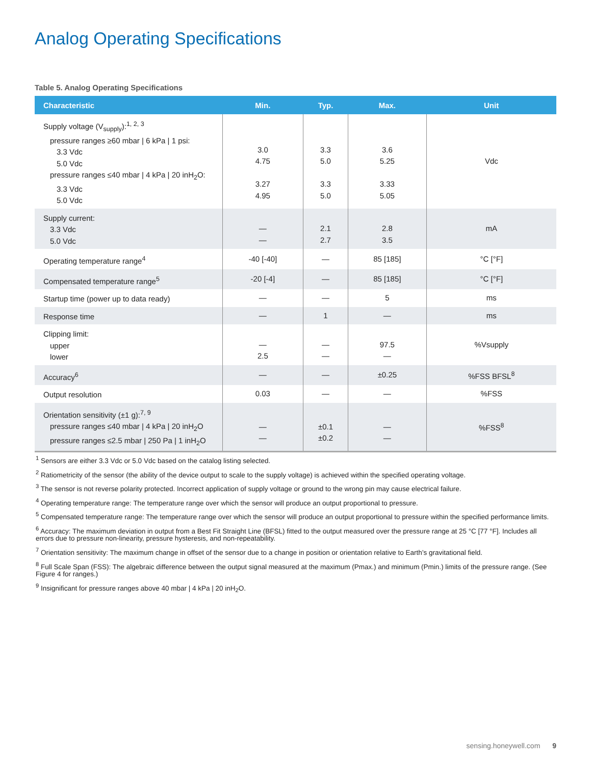Analog Operating Specifications
Table 5. Analog Operating Specifications
| Characteristic | Min. | Typ. | Max. | Unit |
| --- | --- | --- | --- | --- |
| Supply voltage (V<sub>supply</sub>):<sup>1, 2, 3</sup> pressure ranges ≥60 mbar / 6 kPa / 1 psi: 3.3 Vdc 5.0 Vdc pressure ranges ≤40 mbar / 4 kPa / 20 inH<sub>2</sub>O: 3.3 Vdc 5.0 Vdc | 3.0 4.75 3.27 4.95 | 3.3 5.0 3.3 5.0 | 3.6 5.25 3.33 5.05 | Vdc |
| Supply current: 3.3 Vdc 5.0 Vdc | — — | 2.1 2.7 | 2.8 3.5 | mA |
| Operating temperature range<sup>4</sup> | -40 [-40] | — | 85 [185] | °C [°F] |
| Compensated temperature range<sup>5</sup> | -20 [-4] | — | 85 [185] | °C [°F] |
| Startup time (power up to data ready) | — | — | 5 | ms |
| Response time | — | 1 | — | ms |
| Clipping limit: upper lower | — 2.5 | — — | 97.5 — | %Vsupply |
| Accuracy<sup>6</sup> | — | — | ±0.25 | %FSS BFSL<sup>8</sup> |
| Output resolution | 0.03 | — | — | %FSS |
| Orientation sensitivity (±1 g):<sup>7, 9</sup> pressure ranges ≤40 mbar / 4 kPa / 20 inH<sub>2</sub>O pressure ranges ≤2.5 mbar / 250 Pa / 1 inH<sub>2</sub>O | — — | ±0.1 ±0.2 | — — | %FSS<sup>8</sup> |
<sup>1</sup> Sensors are either 3.3 Vdc or 5.0 Vdc based on the catalog listing selected.
<sup>2</sup> Ratiometricity of the sensor (the ability of the device output to scale to the supply voltage) is achieved within the specified operating voltage.
<sup>3</sup> The sensor is not reverse polarity protected. Incorrect application of supply voltage or ground to the wrong pin may cause electrical failure.
<sup>4</sup> Operating temperature range: The temperature range over which the sensor will produce an output proportional to pressure.
<sup>5</sup> Compensated temperature range: The temperature range over which the sensor will produce an output proportional to pressure within the specified performance limits.
<sup>6</sup> Accuracy: The maximum deviation in output from a Best Fit Straight Line (BFSL) fitted to the output measured over the pressure range at 25 °C [77 °F]. Includes all errors due to pressure non-linearity, pressure hysteresis, and non-repeatability.
<sup>7</sup> Orientation sensitivity: The maximum change in offset of the sensor due to a change in position or orientation relative to Earth’s gravitational field.
<sup>8</sup> Full Scale Span (FSS): The algebraic difference between the output signal measured at the maximum (Pmax.) and minimum (Pmin.) limits of the pressure range. (See Figure 4 for ranges.)
<sup>9</sup> Insignificant for pressure ranges above 40 mbar | 4 kPa | 20 inH<sub>2</sub>O.
sensing.honeywell.com 9